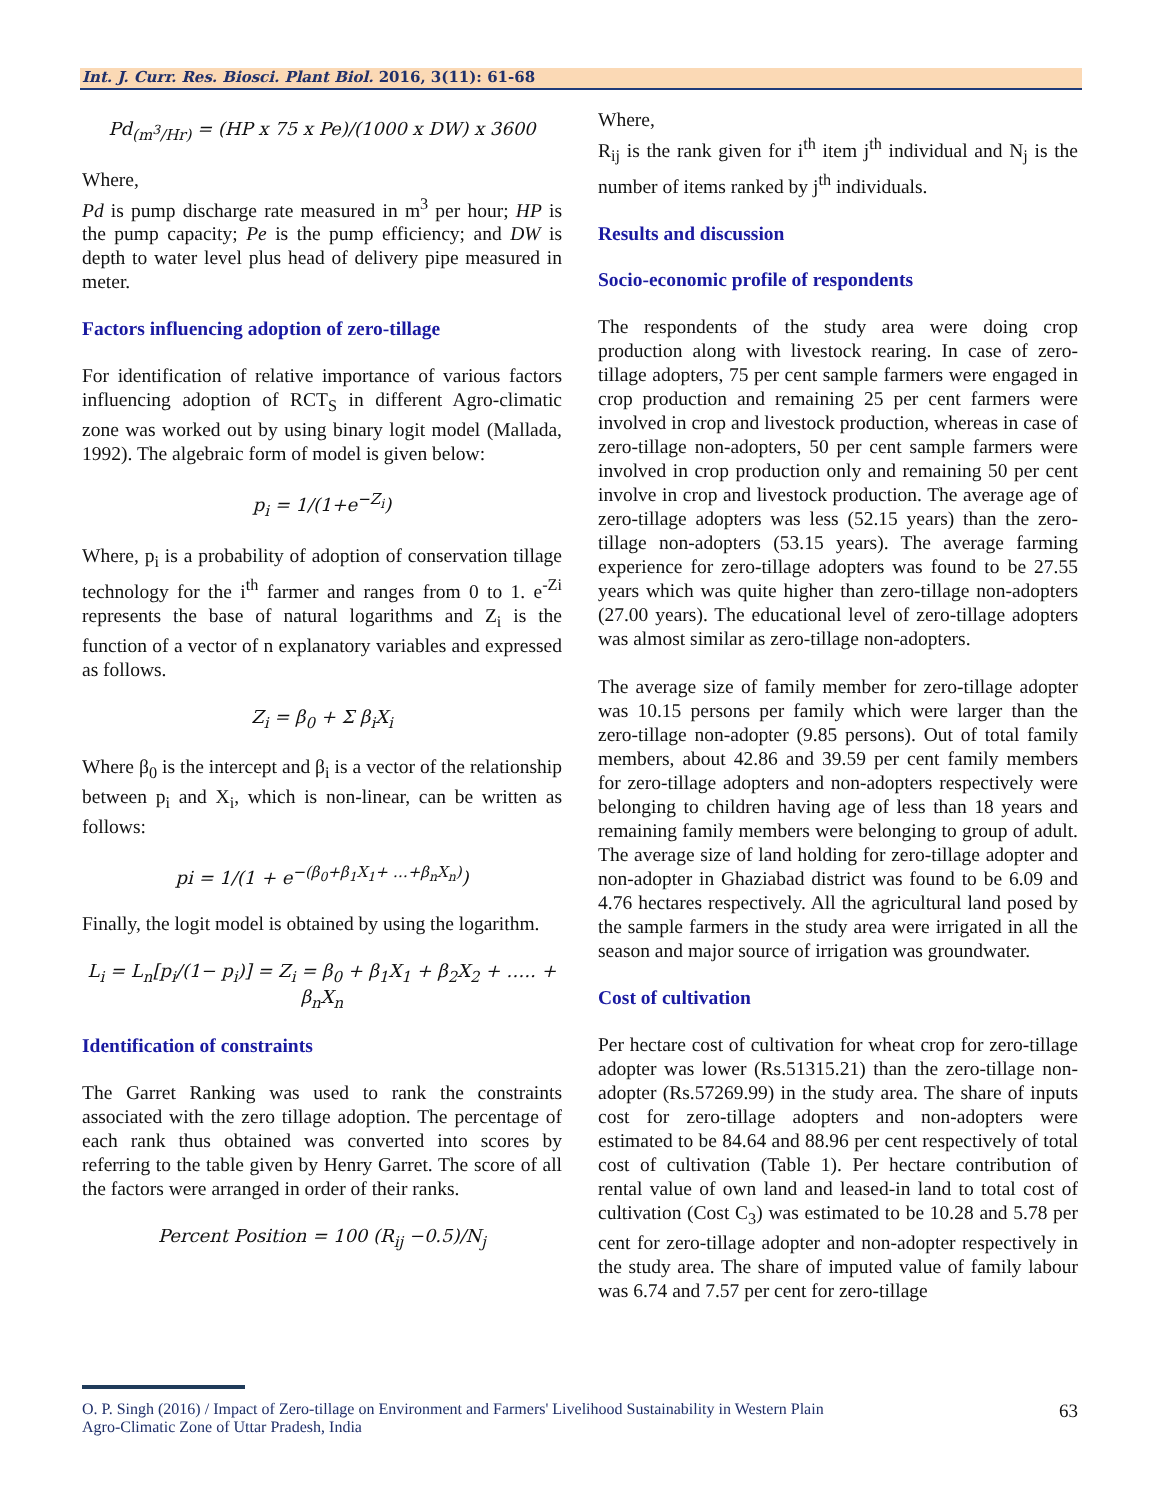Int. J. Curr. Res. Biosci. Plant Biol. 2016, 3(11): 61-68
Pd<sub>(m<sup>3</sup>/Hr)</sub> = (HP x 75 x Pe)/(1000 x DW) x 3600
Where,
Pd is pump discharge rate measured in m<sup>3</sup> per hour; HP is the pump capacity; Pe is the pump efficiency; and DW is depth to water level plus head of delivery pipe measured in meter.
Factors influencing adoption of zero-tillage
For identification of relative importance of various factors influencing adoption of RCT<sub>S</sub> in different Agro-climatic zone was worked out by using binary logit model (Mallada, 1992). The algebraic form of model is given below:
p<sub>i</sub> = 1/(1+e<sup>−Z<sub>i</sub></sup>)
Where, p<sub>i</sub> is a probability of adoption of conservation tillage technology for the i<sup>th</sup> farmer and ranges from 0 to 1. e<sup>-Zi</sup> represents the base of natural logarithms and Z<sub>i</sub> is the function of a vector of n explanatory variables and expressed as follows.
Z<sub>i</sub> = β<sub>0</sub> + Σ β<sub>i</sub>X<sub>i</sub>
Where β<sub>0</sub> is the intercept and β<sub>i</sub> is a vector of the relationship between p<sub>i</sub> and X<sub>i</sub>, which is non-linear, can be written as follows:
pi = 1/(1 + e<sup>−(β<sub>0</sub>+β<sub>1</sub>X<sub>1</sub>+ …+β<sub>n</sub>X<sub>n</sub>)</sup>)
Finally, the logit model is obtained by using the logarithm.
L<sub>i</sub> = L<sub>n</sub>[p<sub>i</sub>/(1− p<sub>i</sub>)] = Z<sub>i</sub> = β<sub>0</sub> + β<sub>1</sub>X<sub>1</sub> + β<sub>2</sub>X<sub>2</sub> + ….. + β<sub>n</sub>X<sub>n</sub>
Identification of constraints
The Garret Ranking was used to rank the constraints associated with the zero tillage adoption. The percentage of each rank thus obtained was converted into scores by referring to the table given by Henry Garret. The score of all the factors were arranged in order of their ranks.
Percent Position = 100 (R<sub>ij</sub> −0.5)/N<sub>j</sub>
Where,
R<sub>ij</sub> is the rank given for i<sup>th</sup> item j<sup>th</sup> individual and N<sub>j</sub> is the number of items ranked by j<sup>th</sup> individuals.
Results and discussion
Socio-economic profile of respondents
The respondents of the study area were doing crop production along with livestock rearing. In case of zero-tillage adopters, 75 per cent sample farmers were engaged in crop production and remaining 25 per cent farmers were involved in crop and livestock production, whereas in case of zero-tillage non-adopters, 50 per cent sample farmers were involved in crop production only and remaining 50 per cent involve in crop and livestock production. The average age of zero-tillage adopters was less (52.15 years) than the zero-tillage non-adopters (53.15 years). The average farming experience for zero-tillage adopters was found to be 27.55 years which was quite higher than zero-tillage non-adopters (27.00 years). The educational level of zero-tillage adopters was almost similar as zero-tillage non-adopters.
The average size of family member for zero-tillage adopter was 10.15 persons per family which were larger than the zero-tillage non-adopter (9.85 persons). Out of total family members, about 42.86 and 39.59 per cent family members for zero-tillage adopters and non-adopters respectively were belonging to children having age of less than 18 years and remaining family members were belonging to group of adult. The average size of land holding for zero-tillage adopter and non-adopter in Ghaziabad district was found to be 6.09 and 4.76 hectares respectively. All the agricultural land posed by the sample farmers in the study area were irrigated in all the season and major source of irrigation was groundwater.
Cost of cultivation
Per hectare cost of cultivation for wheat crop for zero-tillage adopter was lower (Rs.51315.21) than the zero-tillage non-adopter (Rs.57269.99) in the study area. The share of inputs cost for zero-tillage adopters and non-adopters were estimated to be 84.64 and 88.96 per cent respectively of total cost of cultivation (Table 1). Per hectare contribution of rental value of own land and leased-in land to total cost of cultivation (Cost C<sub>3</sub>) was estimated to be 10.28 and 5.78 per cent for zero-tillage adopter and non-adopter respectively in the study area. The share of imputed value of family labour was 6.74 and 7.57 per cent for zero-tillage
O. P. Singh (2016) / Impact of Zero-tillage on Environment and Farmers' Livelihood Sustainability in Western Plain
Agro-Climatic Zone of Uttar Pradesh, India
63